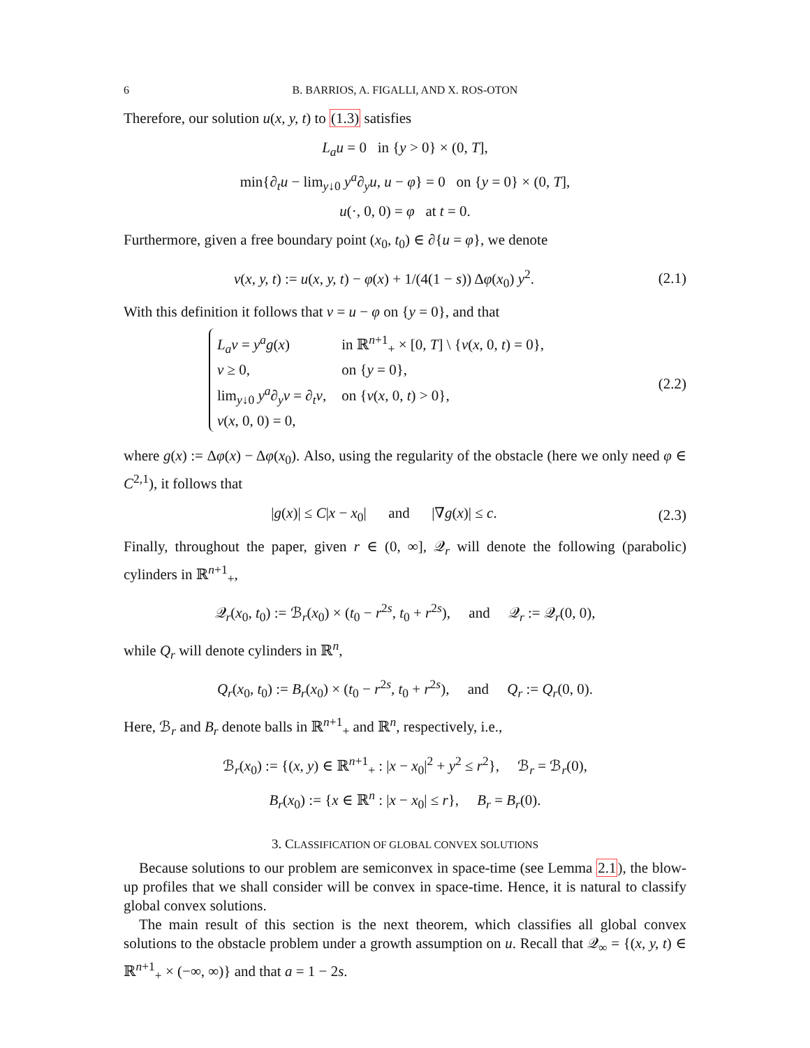6 B. BARRIOS, A. FIGALLI, AND X. ROS-OTON
Therefore, our solution u(x, y, t) to (1.3) satisfies
L<sub>a</sub>u = 0 in {y > 0} × (0, T],
min{∂<sub>t</sub>u − lim<sub>y↓0</sub> y<sup>a</sup>∂<sub>y</sub>u, u − φ} = 0 on {y = 0} × (0, T],
u(·, 0, 0) = φ at t = 0.
Furthermore, given a free boundary point (x<sub>0</sub>, t<sub>0</sub>) ∈ ∂{u = φ}, we denote
v(x, y, t) := u(x, y, t) − φ(x) + 1/(4(1 − s)) Δφ(x<sub>0</sub>) y<sup>2</sup>.
(2.1)
With this definition it follows that v = u − φ on {y = 0}, and that
| L<sub>a</sub>v = y<sup>a</sup>g ( x ) | in ℝ<sup>n+1</sup><sub>+</sub> × [0, T ] \ { v ( x , 0, t ) = 0}, |
| v ≥ 0, | on { y = 0}, |
| lim<sub>y↓0</sub> y<sup>a</sup> ∂<sub>y</sub> v = ∂<sub>t</sub> v , | on { v ( x , 0, t ) > 0}, |
| v ( x , 0, 0) = 0, | |
(2.2)
where g(x) := Δφ(x) − Δφ(x<sub>0</sub>). Also, using the regularity of the obstacle (here we only need φ ∈ C<sup>2,1</sup>), it follows that
|g(x)| ≤ C|x − x<sub>0</sub>| and |∇g(x)| ≤ c.
(2.3)
Finally, throughout the paper, given r ∈ (0, ∞], 𝒬<sub>r</sub> will denote the following (parabolic) cylinders in ℝ<sup>n+1</sup><sub>+</sub>,
𝒬<sub>r</sub>(x<sub>0</sub>, t<sub>0</sub>) := ℬ<sub>r</sub>(x<sub>0</sub>) × (t<sub>0</sub> − r<sup>2s</sup>, t<sub>0</sub> + r<sup>2s</sup>), and 𝒬<sub>r</sub> := 𝒬<sub>r</sub>(0, 0),
while Q<sub>r</sub> will denote cylinders in ℝ<sup>n</sup>,
Q<sub>r</sub>(x<sub>0</sub>, t<sub>0</sub>) := B<sub>r</sub>(x<sub>0</sub>) × (t<sub>0</sub> − r<sup>2s</sup>, t<sub>0</sub> + r<sup>2s</sup>), and Q<sub>r</sub> := Q<sub>r</sub>(0, 0).
Here, ℬ<sub>r</sub> and B<sub>r</sub> denote balls in ℝ<sup>n+1</sup><sub>+</sub> and ℝ<sup>n</sup>, respectively, i.e.,
ℬ<sub>r</sub>(x<sub>0</sub>) := {(x, y) ∈ ℝ<sup>n+1</sup><sub>+</sub> : |x − x<sub>0</sub>|<sup>2</sup> + y<sup>2</sup> ≤ r<sup>2</sup>}, ℬ<sub>r</sub> = ℬ<sub>r</sub>(0),
B<sub>r</sub>(x<sub>0</sub>) := {x ∈ ℝ<sup>n</sup> : |x − x<sub>0</sub>| ≤ r}, B<sub>r</sub> = B<sub>r</sub>(0).
3. CLASSIFICATION OF GLOBAL CONVEX SOLUTIONS
Because solutions to our problem are semiconvex in space-time (see Lemma 2.1), the blow-up profiles that we shall consider will be convex in space-time. Hence, it is natural to classify global convex solutions.
The main result of this section is the next theorem, which classifies all global convex solutions to the obstacle problem under a growth assumption on u. Recall that 𝒬<sub>∞</sub> = {(x, y, t) ∈ ℝ<sup>n+1</sup><sub>+</sub> × (−∞, ∞)} and that a = 1 − 2s.